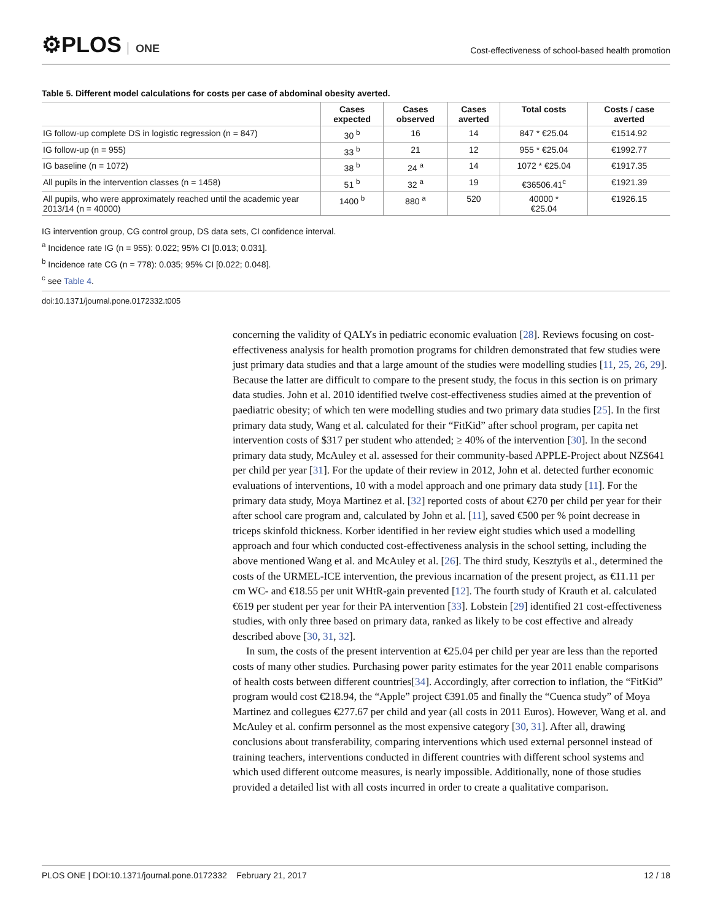⚙PLOS ONE
Cost-effectiveness of school-based health promotion
Table 5. Different model calculations for costs per case of abdominal obesity averted.
| | Cases expected | Cases observed | Cases averted | Total costs | Costs / case averted |
| --- | --- | --- | --- | --- | --- |
| IG follow-up complete DS in logistic regression (n = 847) | 30 <sup>b</sup> | 16 | 14 | 847 * €25.04 | €1514.92 |
| IG follow-up (n = 955) | 33 <sup>b</sup> | 21 | 12 | 955 * €25.04 | €1992.77 |
| IG baseline (n = 1072) | 38 <sup>b</sup> | 24 <sup>a</sup> | 14 | 1072 * €25.04 | €1917.35 |
| All pupils in the intervention classes (n = 1458) | 51 <sup>b</sup> | 32 <sup>a</sup> | 19 | €36506.41<sup>c</sup> | €1921.39 |
| All pupils, who were approximately reached until the academic year 2013/14 (n = 40000) | 1400 <sup>b</sup> | 880 <sup>a</sup> | 520 | 40000 * €25.04 | €1926.15 |
IG intervention group, CG control group, DS data sets, CI confidence interval.
<sup>a</sup> Incidence rate IG (n = 955): 0.022; 95% CI [0.013; 0.031].
<sup>b</sup> Incidence rate CG (n = 778): 0.035; 95% CI [0.022; 0.048].
<sup>c</sup> see Table 4.
doi:10.1371/journal.pone.0172332.t005
concerning the validity of QALYs in pediatric economic evaluation [28]. Reviews focusing on cost-effectiveness analysis for health promotion programs for children demonstrated that few studies were just primary data studies and that a large amount of the studies were modelling studies [11, 25, 26, 29]. Because the latter are difficult to compare to the present study, the focus in this section is on primary data studies. John et al. 2010 identified twelve cost-effectiveness studies aimed at the prevention of paediatric obesity; of which ten were modelling studies and two primary data studies [25]. In the first primary data study, Wang et al. calculated for their “FitKid” after school program, per capita net intervention costs of $317 per student who attended; ≥ 40% of the intervention [30]. In the second primary data study, McAuley et al. assessed for their community-based APPLE-Project about NZ$641 per child per year [31]. For the update of their review in 2012, John et al. detected further economic evaluations of interventions, 10 with a model approach and one primary data study [11]. For the primary data study, Moya Martinez et al. [32] reported costs of about €270 per child per year for their after school care program and, calculated by John et al. [11], saved €500 per % point decrease in triceps skinfold thickness. Korber identified in her review eight studies which used a modelling approach and four which conducted cost-effectiveness analysis in the school setting, including the above mentioned Wang et al. and McAuley et al. [26]. The third study, Kesztyüs et al., determined the costs of the URMEL-ICE intervention, the previous incarnation of the present project, as €11.11 per cm WC- and €18.55 per unit WHtR-gain prevented [12]. The fourth study of Krauth et al. calculated €619 per student per year for their PA intervention [33]. Lobstein [29] identified 21 cost-effectiveness studies, with only three based on primary data, ranked as likely to be cost effective and already described above [30, 31, 32].
In sum, the costs of the present intervention at €25.04 per child per year are less than the reported costs of many other studies. Purchasing power parity estimates for the year 2011 enable comparisons of health costs between different countries[34]. Accordingly, after correction to inflation, the “FitKid” program would cost €218.94, the “Apple” project €391.05 and finally the “Cuenca study” of Moya Martinez and collegues €277.67 per child and year (all costs in 2011 Euros). However, Wang et al. and McAuley et al. confirm personnel as the most expensive category [30, 31]. After all, drawing conclusions about transferability, comparing interventions which used external personnel instead of training teachers, interventions conducted in different countries with different school systems and which used different outcome measures, is nearly impossible. Additionally, none of those studies provided a detailed list with all costs incurred in order to create a qualitative comparison.
PLOS ONE | DOI:10.1371/journal.pone.0172332 February 21, 2017
12 / 18